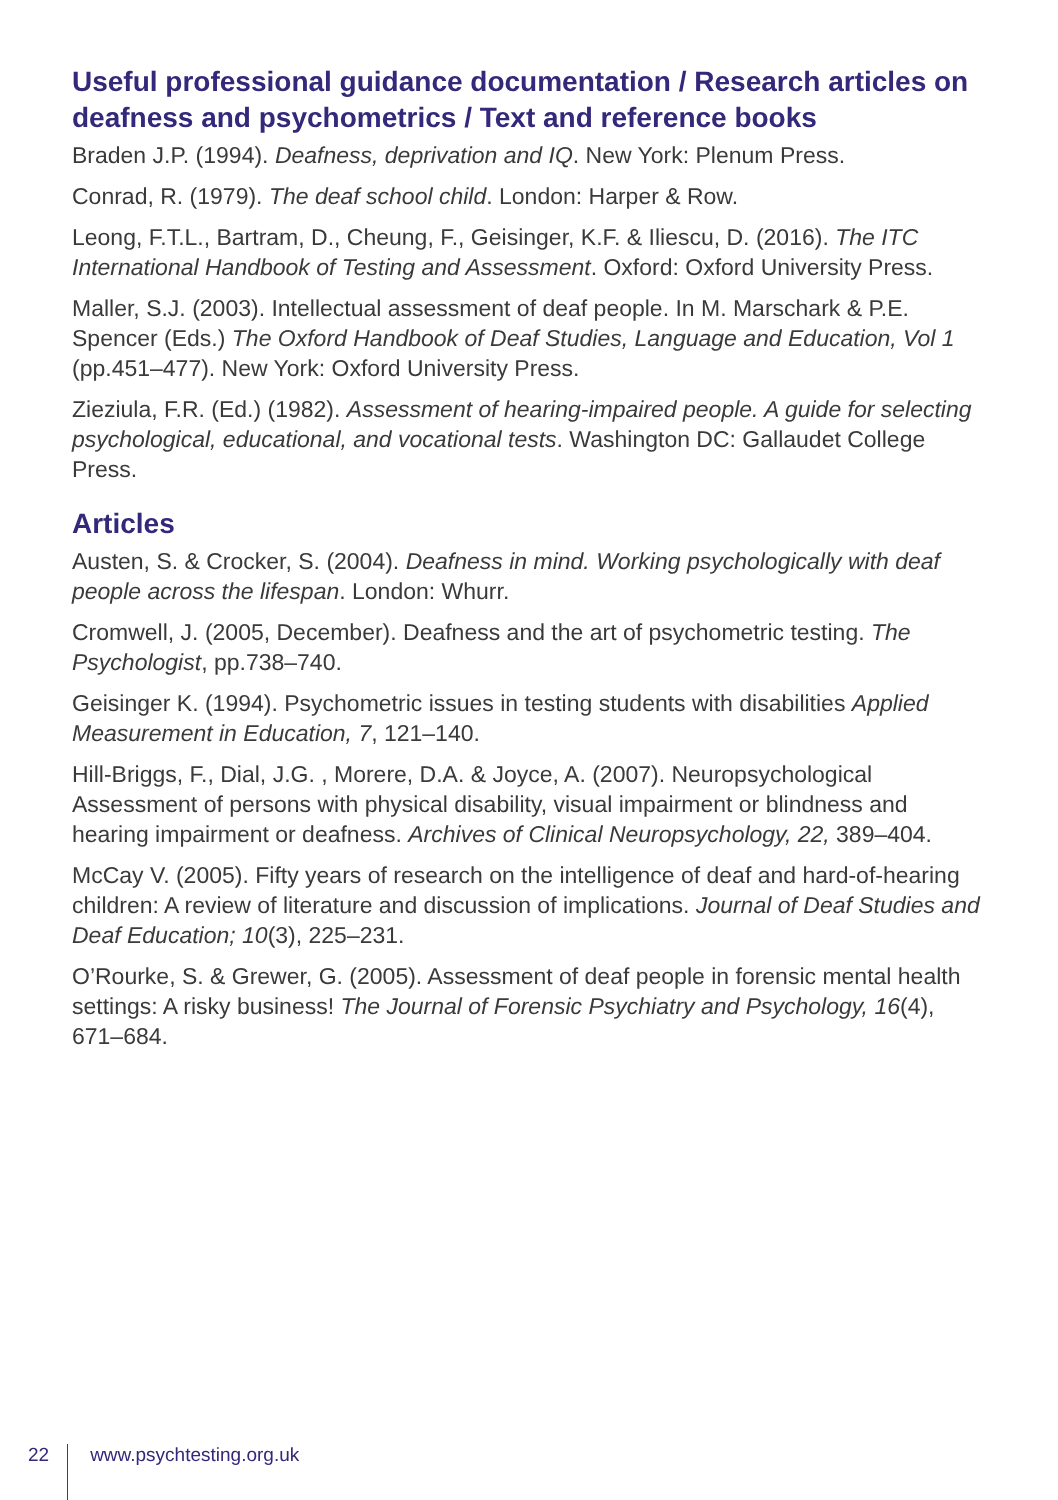Useful professional guidance documentation / Research articles on deafness and psychometrics / Text and reference books
Braden J.P. (1994). Deafness, deprivation and IQ. New York: Plenum Press.
Conrad, R. (1979). The deaf school child. London: Harper & Row.
Leong, F.T.L., Bartram, D., Cheung, F., Geisinger, K.F. & Iliescu, D. (2016). The ITC International Handbook of Testing and Assessment. Oxford: Oxford University Press.
Maller, S.J. (2003). Intellectual assessment of deaf people. In M. Marschark & P.E. Spencer (Eds.) The Oxford Handbook of Deaf Studies, Language and Education, Vol 1 (pp.451–477). New York: Oxford University Press.
Zieziula, F.R. (Ed.) (1982). Assessment of hearing-impaired people. A guide for selecting psychological, educational, and vocational tests. Washington DC: Gallaudet College Press.
Articles
Austen, S. & Crocker, S. (2004). Deafness in mind. Working psychologically with deaf people across the lifespan. London: Whurr.
Cromwell, J. (2005, December). Deafness and the art of psychometric testing. The Psychologist, pp.738–740.
Geisinger K. (1994). Psychometric issues in testing students with disabilities Applied Measurement in Education, 7, 121–140.
Hill-Briggs, F., Dial, J.G. , Morere, D.A. & Joyce, A. (2007). Neuropsychological Assessment of persons with physical disability, visual impairment or blindness and hearing impairment or deafness. Archives of Clinical Neuropsychology, 22, 389–404.
McCay V. (2005). Fifty years of research on the intelligence of deaf and hard-of-hearing children: A review of literature and discussion of implications. Journal of Deaf Studies and Deaf Education; 10(3), 225–231.
O’Rourke, S. & Grewer, G. (2005). Assessment of deaf people in forensic mental health settings: A risky business! The Journal of Forensic Psychiatry and Psychology, 16(4), 671–684.
22 www.psychtesting.org.uk